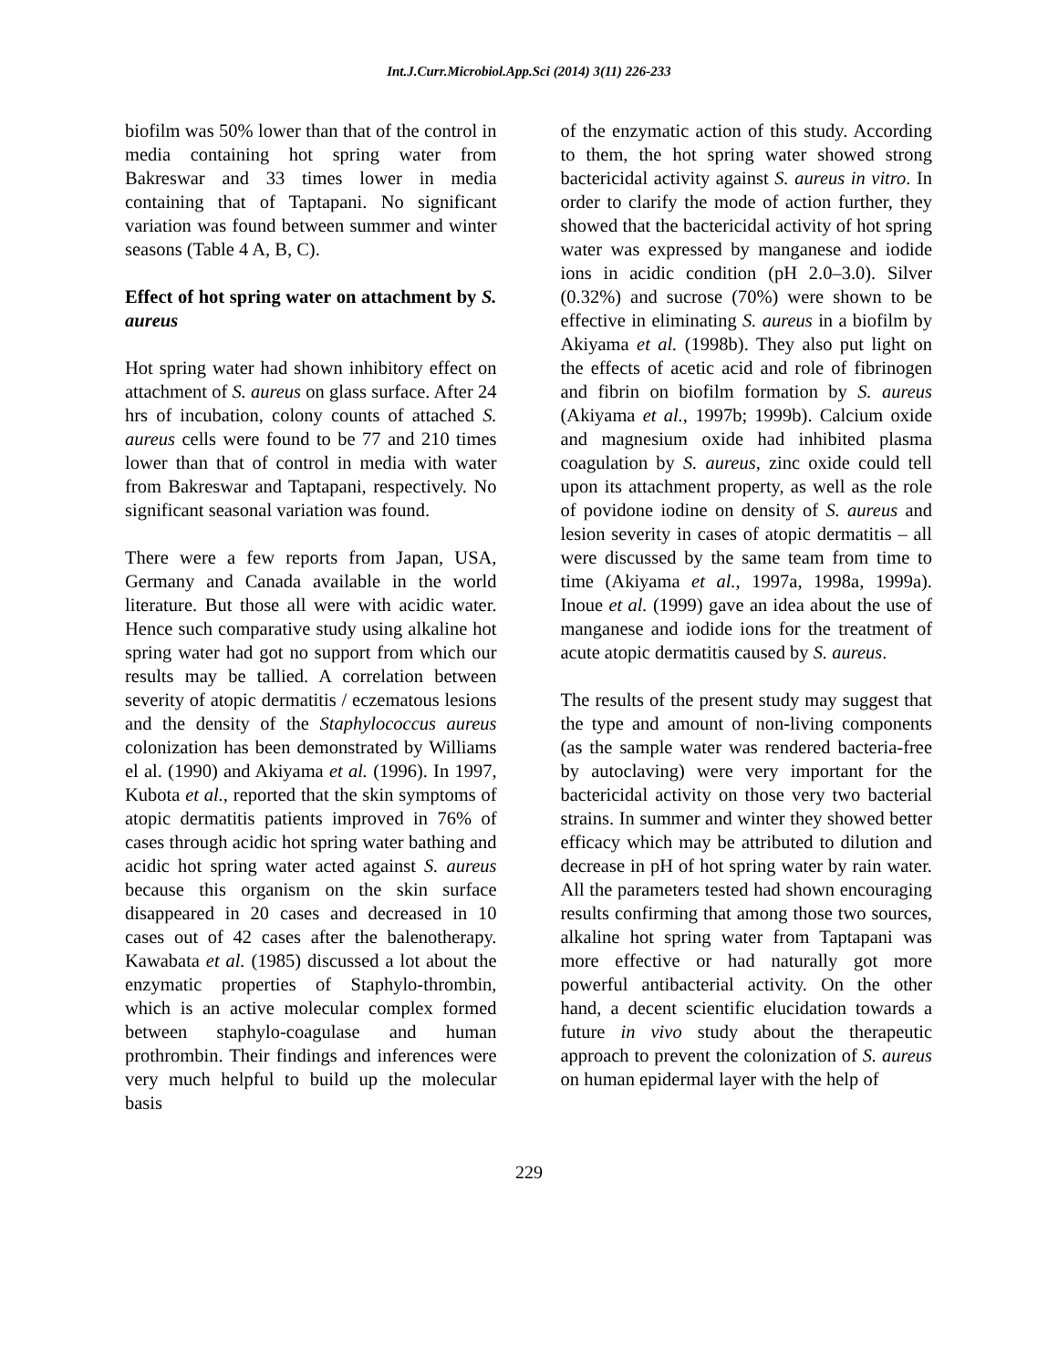Int.J.Curr.Microbiol.App.Sci (2014) 3(11) 226-233
biofilm was 50% lower than that of the control in media containing hot spring water from Bakreswar and 33 times lower in media containing that of Taptapani. No significant variation was found between summer and winter seasons (Table 4 A, B, C).
Effect of hot spring water on attachment by S. aureus
Hot spring water had shown inhibitory effect on attachment of S. aureus on glass surface. After 24 hrs of incubation, colony counts of attached S. aureus cells were found to be 77 and 210 times lower than that of control in media with water from Bakreswar and Taptapani, respectively. No significant seasonal variation was found.
There were a few reports from Japan, USA, Germany and Canada available in the world literature. But those all were with acidic water. Hence such comparative study using alkaline hot spring water had got no support from which our results may be tallied. A correlation between severity of atopic dermatitis / eczematous lesions and the density of the Staphylococcus aureus colonization has been demonstrated by Williams el al. (1990) and Akiyama et al. (1996). In 1997, Kubota et al., reported that the skin symptoms of atopic dermatitis patients improved in 76% of cases through acidic hot spring water bathing and acidic hot spring water acted against S. aureus because this organism on the skin surface disappeared in 20 cases and decreased in 10 cases out of 42 cases after the balenotherapy. Kawabata et al. (1985) discussed a lot about the enzymatic properties of Staphylo-thrombin, which is an active molecular complex formed between staphylo-coagulase and human prothrombin. Their findings and inferences were very much helpful to build up the molecular basis
of the enzymatic action of this study. According to them, the hot spring water showed strong bactericidal activity against S. aureus in vitro. In order to clarify the mode of action further, they showed that the bactericidal activity of hot spring water was expressed by manganese and iodide ions in acidic condition (pH 2.0–3.0). Silver (0.32%) and sucrose (70%) were shown to be effective in eliminating S. aureus in a biofilm by Akiyama et al. (1998b). They also put light on the effects of acetic acid and role of fibrinogen and fibrin on biofilm formation by S. aureus (Akiyama et al., 1997b; 1999b). Calcium oxide and magnesium oxide had inhibited plasma coagulation by S. aureus, zinc oxide could tell upon its attachment property, as well as the role of povidone iodine on density of S. aureus and lesion severity in cases of atopic dermatitis – all were discussed by the same team from time to time (Akiyama et al., 1997a, 1998a, 1999a). Inoue et al. (1999) gave an idea about the use of manganese and iodide ions for the treatment of acute atopic dermatitis caused by S. aureus.
The results of the present study may suggest that the type and amount of non-living components (as the sample water was rendered bacteria-free by autoclaving) were very important for the bactericidal activity on those very two bacterial strains. In summer and winter they showed better efficacy which may be attributed to dilution and decrease in pH of hot spring water by rain water. All the parameters tested had shown encouraging results confirming that among those two sources, alkaline hot spring water from Taptapani was more effective or had naturally got more powerful antibacterial activity. On the other hand, a decent scientific elucidation towards a future in vivo study about the therapeutic approach to prevent the colonization of S. aureus on human epidermal layer with the help of
229